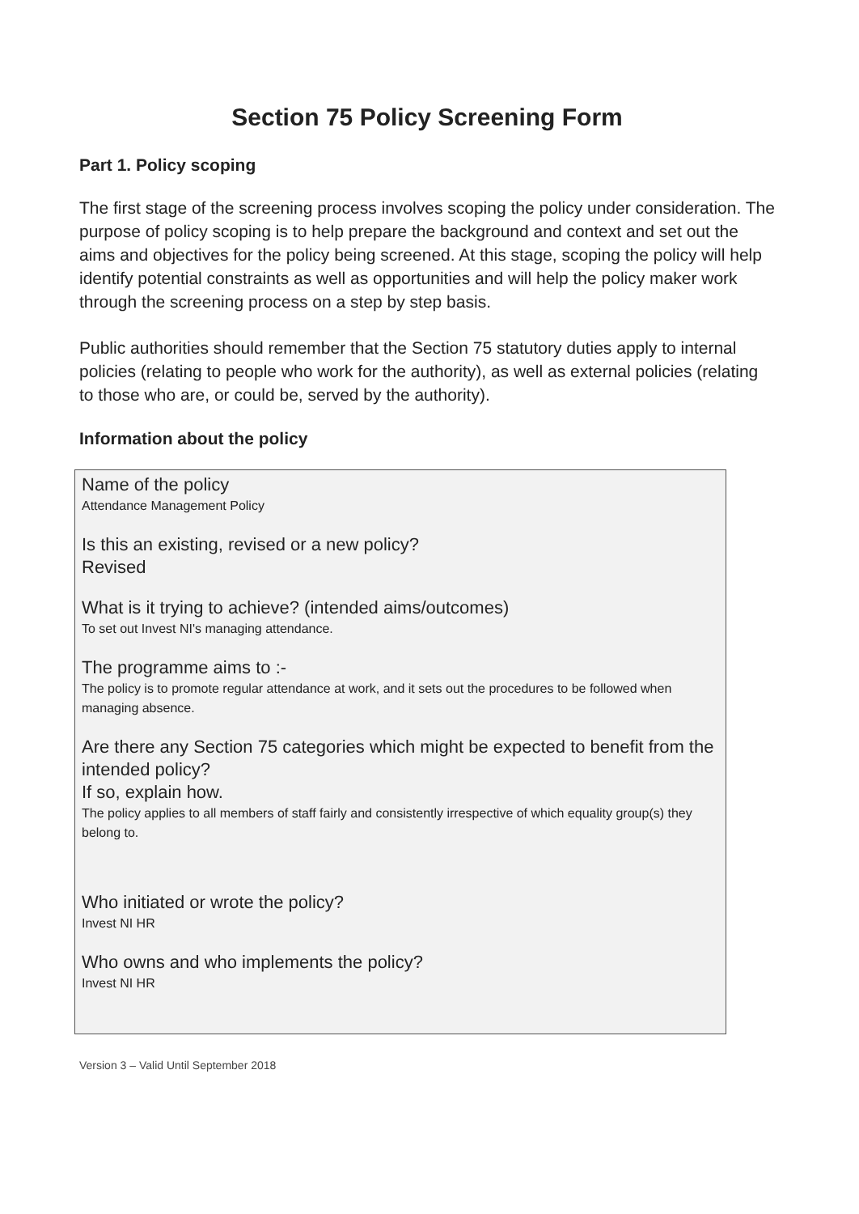Section 75 Policy Screening Form
Part 1. Policy scoping
The first stage of the screening process involves scoping the policy under consideration. The purpose of policy scoping is to help prepare the background and context and set out the aims and objectives for the policy being screened. At this stage, scoping the policy will help identify potential constraints as well as opportunities and will help the policy maker work through the screening process on a step by step basis.
Public authorities should remember that the Section 75 statutory duties apply to internal policies (relating to people who work for the authority), as well as external policies (relating to those who are, or could be, served by the authority).
Information about the policy
Name of the policy
Attendance Management Policy
Is this an existing, revised or a new policy?
Revised
What is it trying to achieve? (intended aims/outcomes)
To set out Invest NI's managing attendance.
The programme aims to :-
The policy is to promote regular attendance at work, and it sets out the procedures to be followed when managing absence.
Are there any Section 75 categories which might be expected to benefit from the intended policy?
If so, explain how.
The policy applies to all members of staff fairly and consistently irrespective of which equality group(s) they belong to.
Who initiated or wrote the policy?
Invest NI HR
Who owns and who implements the policy?
Invest NI HR
Version 3 – Valid Until September 2018